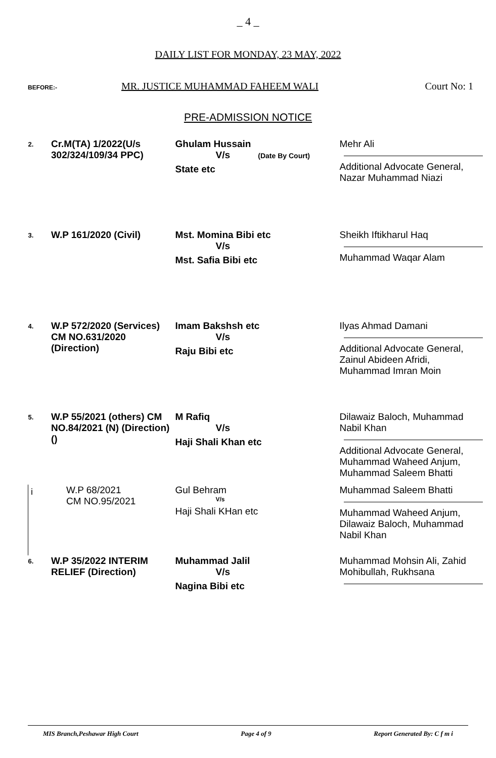_ 4 _
DAILY LIST FOR MONDAY, 23 MAY, 2022
BEFORE:- MR. JUSTICE MUHAMMAD FAHEEM WALI Court No: 1
PRE-ADMISSION NOTICE
| 2. | Cr.M(TA) 1/2022(U/s 302/324/109/34 PPC) | Ghulam Hussain V/s (Date By Court) State etc | Mehr Ali Additional Advocate General, Nazar Muhammad Niazi |
| 3. | W.P 161/2020 (Civil) | Mst. Momina Bibi etc V/s Mst. Safia Bibi etc | Sheikh Iftikharul Haq Muhammad Waqar Alam |
| 4. | W.P 572/2020 (Services) CM NO.631/2020 (Direction) | Imam Bakshsh etc V/s Raju Bibi etc | Ilyas Ahmad Damani Additional Advocate General, Zainul Abideen Afridi, Muhammad Imran Moin |
| 5. | W.P 55/2021 (others) CM NO.84/2021 (N) (Direction)() | M Rafiq V/s Haji Shali Khan etc | Dilawaiz Baloch, Muhammad Nabil Khan Additional Advocate General, Muhammad Waheed Anjum, Muhammad Saleem Bhatti |
| i | W.P 68/2021 CM NO.95/2021 | Gul Behram V/s Haji Shali KHan etc | Muhammad Saleem Bhatti Muhammad Waheed Anjum, Dilawaiz Baloch, Muhammad Nabil Khan |
| 6. | W.P 35/2022 INTERIM RELIEF (Direction) | Muhammad Jalil V/s Nagina Bibi etc | Muhammad Mohsin Ali, Zahid Mohibullah, Rukhsana |
MIS Branch,Peshawar High Court Page 4 of 9 Report Generated By: C f m i